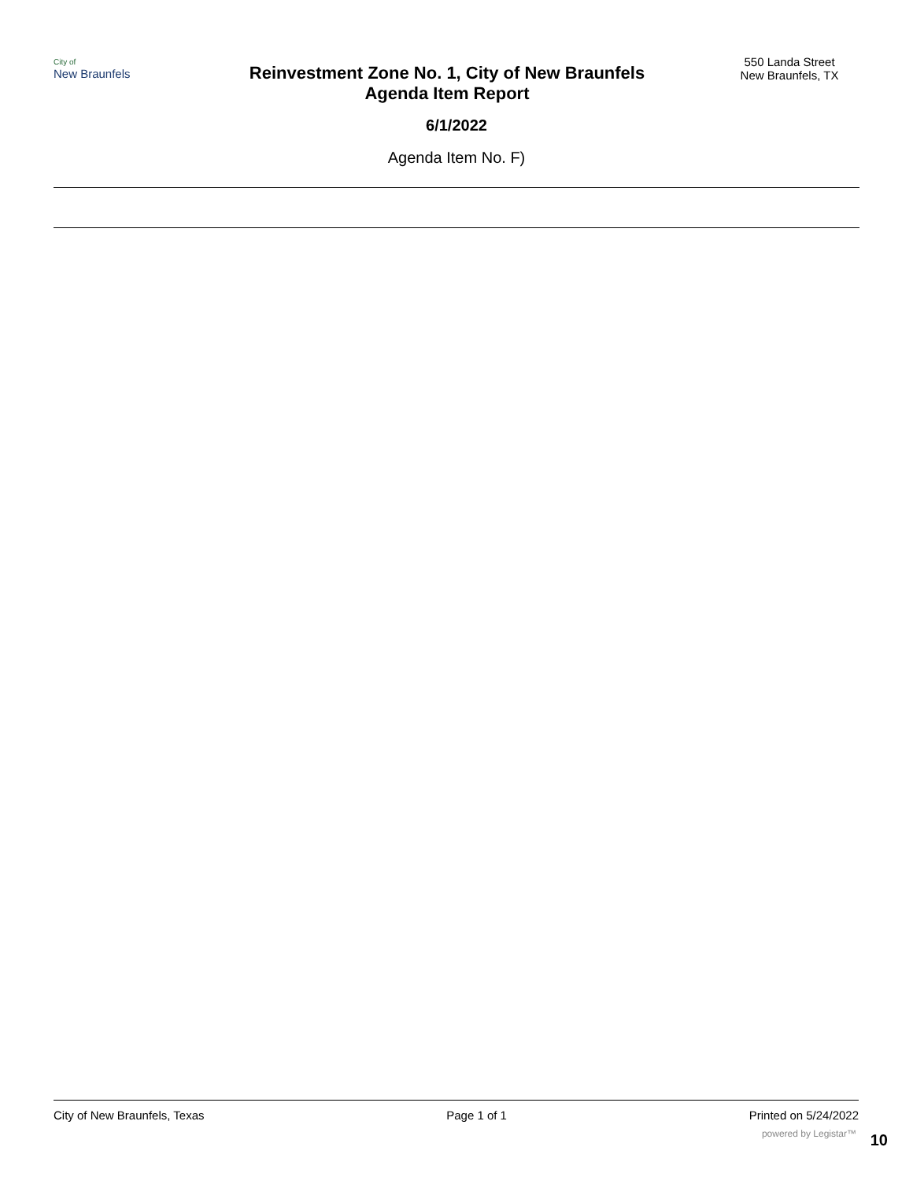City of
New Braunfels
Reinvestment Zone No. 1, City of New Braunfels
Agenda Item Report
550 Landa Street
New Braunfels, TX
6/1/2022
Agenda Item No. F)
City of New Braunfels, Texas Page 1 of 1 Printed on 5/24/2022
powered by Legistar™ 10